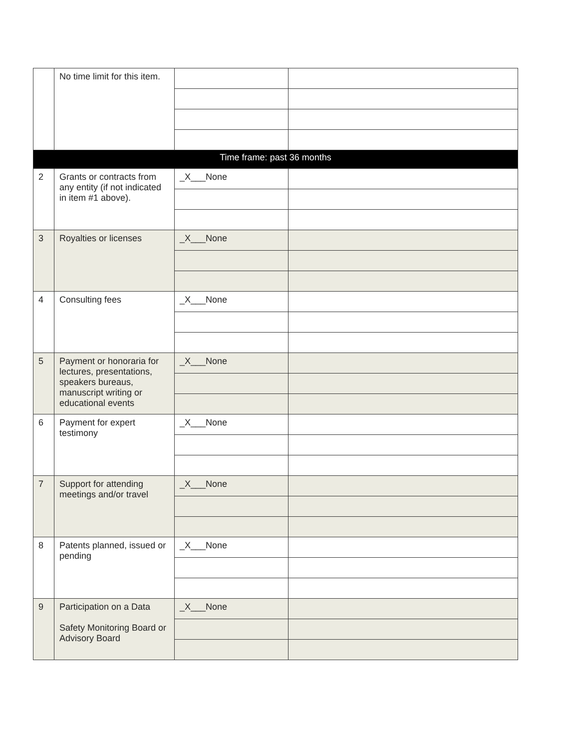| | No time limit for this item. | | |
| Time frame: past 36 months | | | |
| 2 | Grants or contracts from any entity (if not indicated in item #1 above). | _X___None | |
| 3 | Royalties or licenses | _X___None | |
| 4 | Consulting fees | _X___None | |
| 5 | Payment or honoraria for lectures, presentations, speakers bureaus, manuscript writing or educational events | _X___None | |
| 6 | Payment for expert testimony | _X___None | |
| 7 | Support for attending meetings and/or travel | _X___None | |
| 8 | Patents planned, issued or pending | _X___None | |
| 9 | Participation on a Data Safety Monitoring Board or Advisory Board | _X___None | |